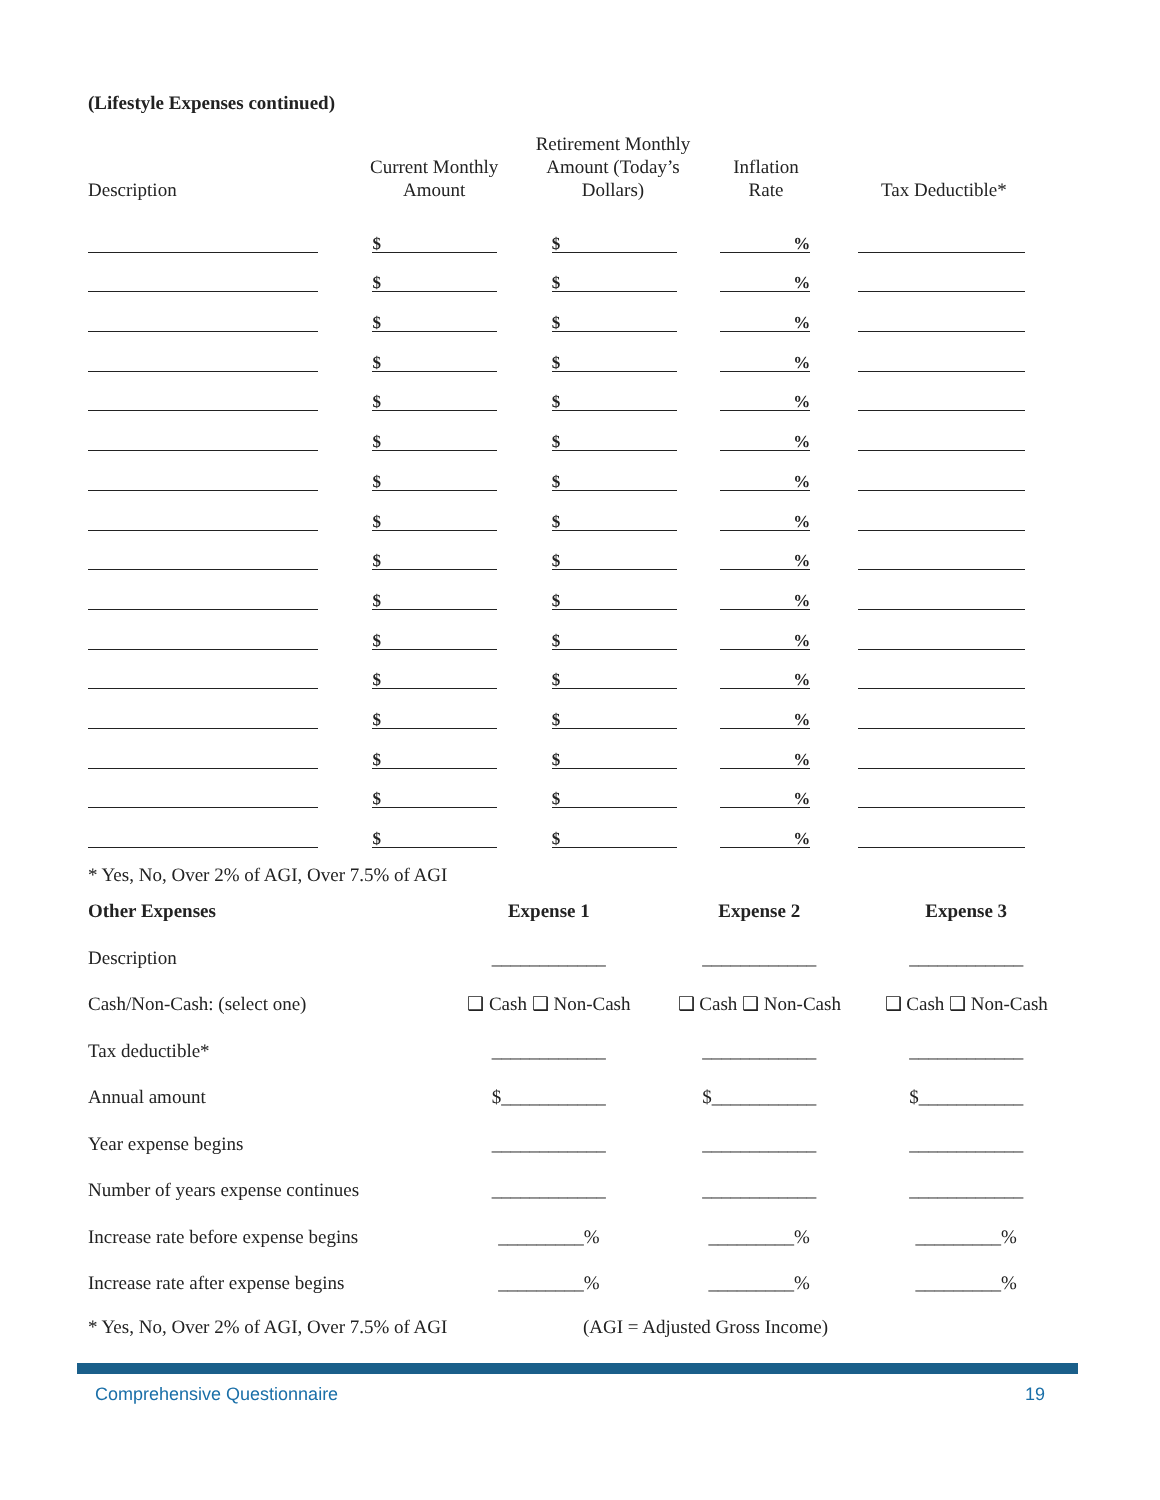(Lifestyle Expenses continued)
| Description | Current Monthly Amount | Retirement Monthly Amount (Today’s Dollars) | Inflation Rate | Tax Deductible* |
| --- | --- | --- | --- | --- |
| | $ | $ | % | |
| | $ | $ | % | |
| | $ | $ | % | |
| | $ | $ | % | |
| | $ | $ | % | |
| | $ | $ | % | |
| | $ | $ | % | |
| | $ | $ | % | |
| | $ | $ | % | |
| | $ | $ | % | |
| | $ | $ | % | |
| | $ | $ | % | |
| | $ | $ | % | |
| | $ | $ | % | |
| | $ | $ | % | |
| | $ | $ | % | |
* Yes, No, Over 2% of AGI, Over 7.5% of AGI
| Other Expenses | Expense 1 | Expense 2 | Expense 3 |
| Description | ____________ | ____________ | ____________ |
| Cash/Non-Cash: (select one) | ❑ Cash ❑ Non-Cash | ❑ Cash ❑ Non-Cash | ❑ Cash ❑ Non-Cash |
| Tax deductible* | ____________ | ____________ | ____________ |
| Annual amount | $___________ | $___________ | $___________ |
| Year expense begins | ____________ | ____________ | ____________ |
| Number of years expense continues | ____________ | ____________ | ____________ |
| Increase rate before expense begins | _________% | _________% | _________% |
| Increase rate after expense begins | _________% | _________% | _________% |
* Yes, No, Over 2% of AGI, Over 7.5% of AGI (AGI = Adjusted Gross Income)
Comprehensive Questionnaire 19